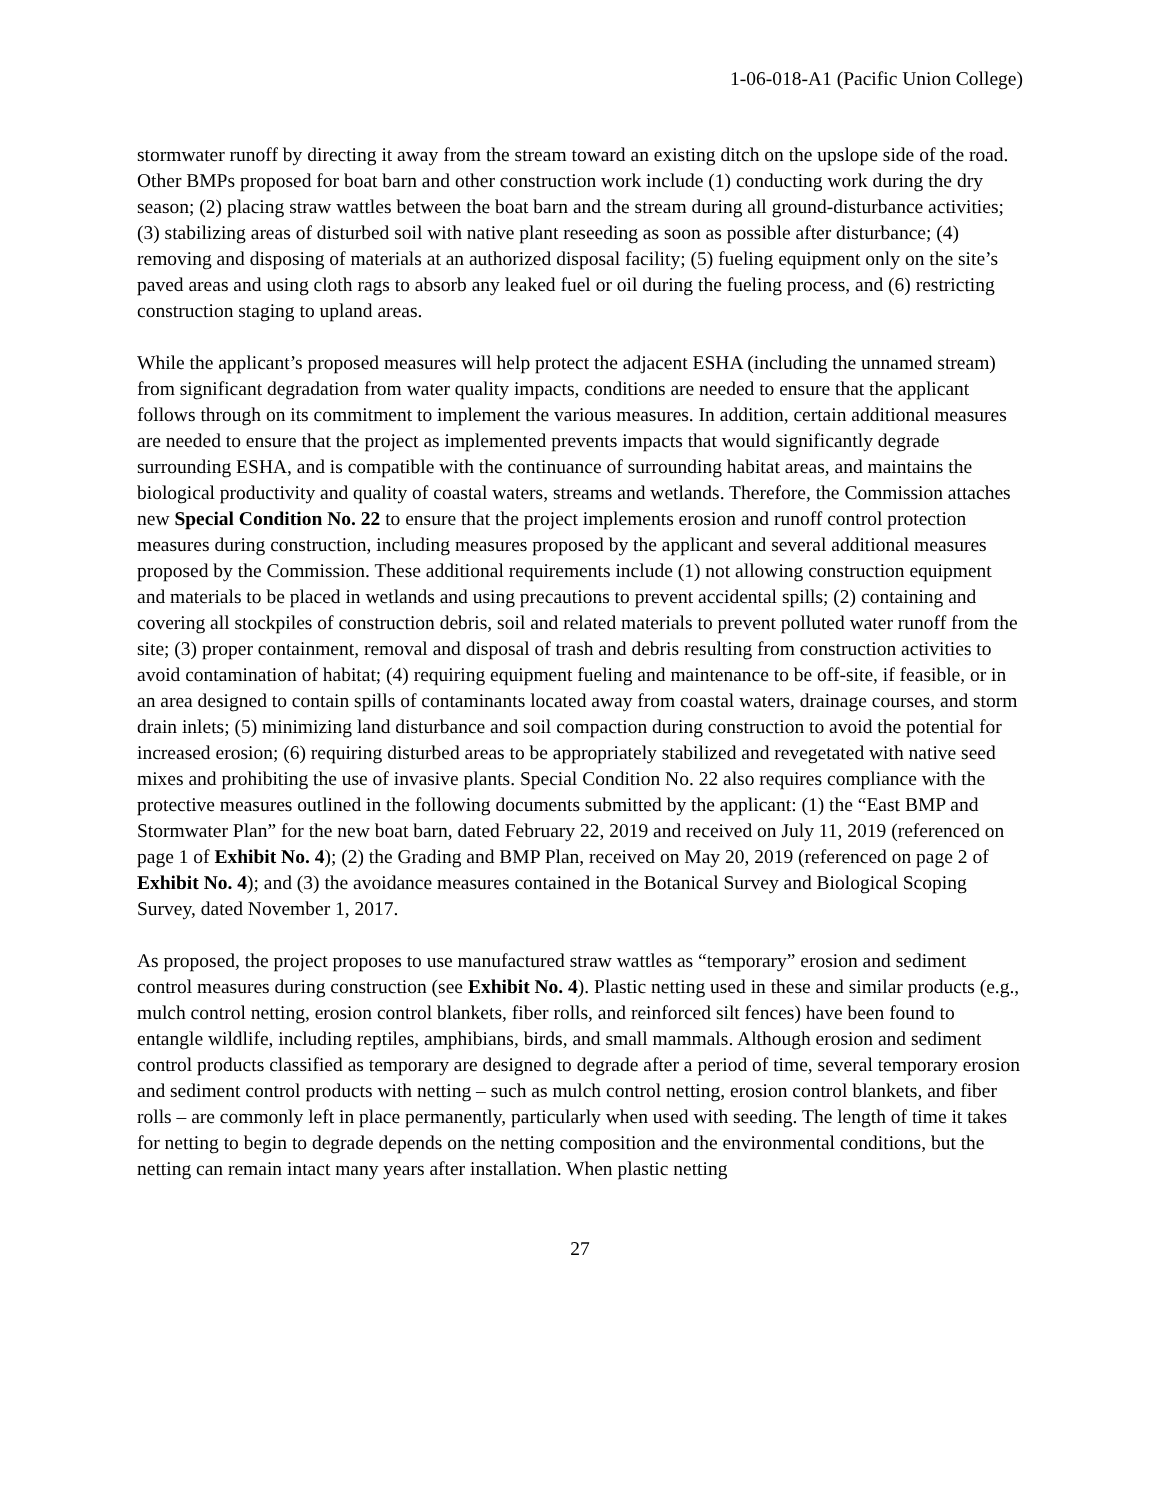1-06-018-A1 (Pacific Union College)
stormwater runoff by directing it away from the stream toward an existing ditch on the upslope side of the road. Other BMPs proposed for boat barn and other construction work include (1) conducting work during the dry season; (2) placing straw wattles between the boat barn and the stream during all ground-disturbance activities; (3) stabilizing areas of disturbed soil with native plant reseeding as soon as possible after disturbance; (4) removing and disposing of materials at an authorized disposal facility; (5) fueling equipment only on the site’s paved areas and using cloth rags to absorb any leaked fuel or oil during the fueling process, and (6) restricting construction staging to upland areas.
While the applicant’s proposed measures will help protect the adjacent ESHA (including the unnamed stream) from significant degradation from water quality impacts, conditions are needed to ensure that the applicant follows through on its commitment to implement the various measures. In addition, certain additional measures are needed to ensure that the project as implemented prevents impacts that would significantly degrade surrounding ESHA, and is compatible with the continuance of surrounding habitat areas, and maintains the biological productivity and quality of coastal waters, streams and wetlands. Therefore, the Commission attaches new Special Condition No. 22 to ensure that the project implements erosion and runoff control protection measures during construction, including measures proposed by the applicant and several additional measures proposed by the Commission. These additional requirements include (1) not allowing construction equipment and materials to be placed in wetlands and using precautions to prevent accidental spills; (2) containing and covering all stockpiles of construction debris, soil and related materials to prevent polluted water runoff from the site; (3) proper containment, removal and disposal of trash and debris resulting from construction activities to avoid contamination of habitat; (4) requiring equipment fueling and maintenance to be off-site, if feasible, or in an area designed to contain spills of contaminants located away from coastal waters, drainage courses, and storm drain inlets; (5) minimizing land disturbance and soil compaction during construction to avoid the potential for increased erosion; (6) requiring disturbed areas to be appropriately stabilized and revegetated with native seed mixes and prohibiting the use of invasive plants. Special Condition No. 22 also requires compliance with the protective measures outlined in the following documents submitted by the applicant: (1) the “East BMP and Stormwater Plan” for the new boat barn, dated February 22, 2019 and received on July 11, 2019 (referenced on page 1 of Exhibit No. 4); (2) the Grading and BMP Plan, received on May 20, 2019 (referenced on page 2 of Exhibit No. 4); and (3) the avoidance measures contained in the Botanical Survey and Biological Scoping Survey, dated November 1, 2017.
As proposed, the project proposes to use manufactured straw wattles as “temporary” erosion and sediment control measures during construction (see Exhibit No. 4). Plastic netting used in these and similar products (e.g., mulch control netting, erosion control blankets, fiber rolls, and reinforced silt fences) have been found to entangle wildlife, including reptiles, amphibians, birds, and small mammals. Although erosion and sediment control products classified as temporary are designed to degrade after a period of time, several temporary erosion and sediment control products with netting – such as mulch control netting, erosion control blankets, and fiber rolls – are commonly left in place permanently, particularly when used with seeding. The length of time it takes for netting to begin to degrade depends on the netting composition and the environmental conditions, but the netting can remain intact many years after installation. When plastic netting
27